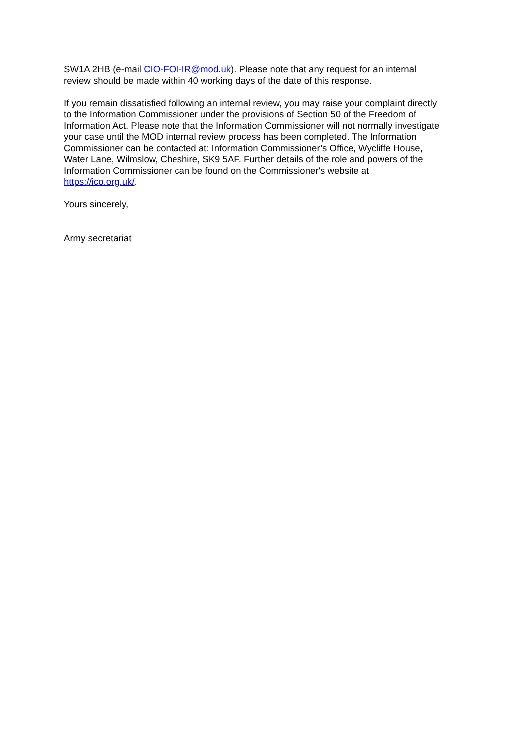SW1A 2HB (e-mail CIO-FOI-IR@mod.uk). Please note that any request for an internal
review should be made within 40 working days of the date of this response.
If you remain dissatisfied following an internal review, you may raise your complaint directly
to the Information Commissioner under the provisions of Section 50 of the Freedom of
Information Act. Please note that the Information Commissioner will not normally investigate
your case until the MOD internal review process has been completed. The Information
Commissioner can be contacted at: Information Commissioner’s Office, Wycliffe House,
Water Lane, Wilmslow, Cheshire, SK9 5AF. Further details of the role and powers of the
Information Commissioner can be found on the Commissioner's website at
https://ico.org.uk/.
Yours sincerely,
Army secretariat